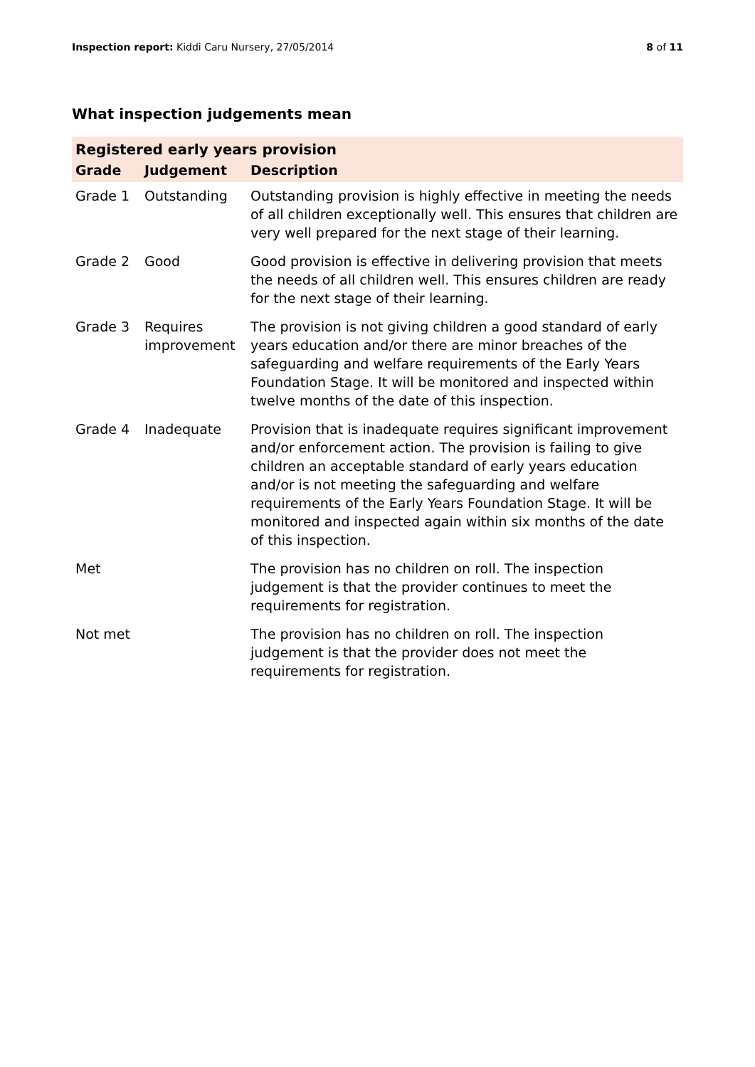Inspection report: Kiddi Caru Nursery, 27/05/2014
8 of 11
What inspection judgements mean
| Registered early years provision | | |
| --- | --- | --- |
| Grade | Judgement | Description |
| Grade 1 | Outstanding | Outstanding provision is highly effective in meeting the needs of all children exceptionally well. This ensures that children are very well prepared for the next stage of their learning. |
| Grade 2 | Good | Good provision is effective in delivering provision that meets the needs of all children well. This ensures children are ready for the next stage of their learning. |
| Grade 3 | Requires improvement | The provision is not giving children a good standard of early years education and/or there are minor breaches of the safeguarding and welfare requirements of the Early Years Foundation Stage. It will be monitored and inspected within twelve months of the date of this inspection. |
| Grade 4 | Inadequate | Provision that is inadequate requires significant improvement and/or enforcement action. The provision is failing to give children an acceptable standard of early years education and/or is not meeting the safeguarding and welfare requirements of the Early Years Foundation Stage. It will be monitored and inspected again within six months of the date of this inspection. |
| Met | | The provision has no children on roll. The inspection judgement is that the provider continues to meet the requirements for registration. |
| Not met | | The provision has no children on roll. The inspection judgement is that the provider does not meet the requirements for registration. |